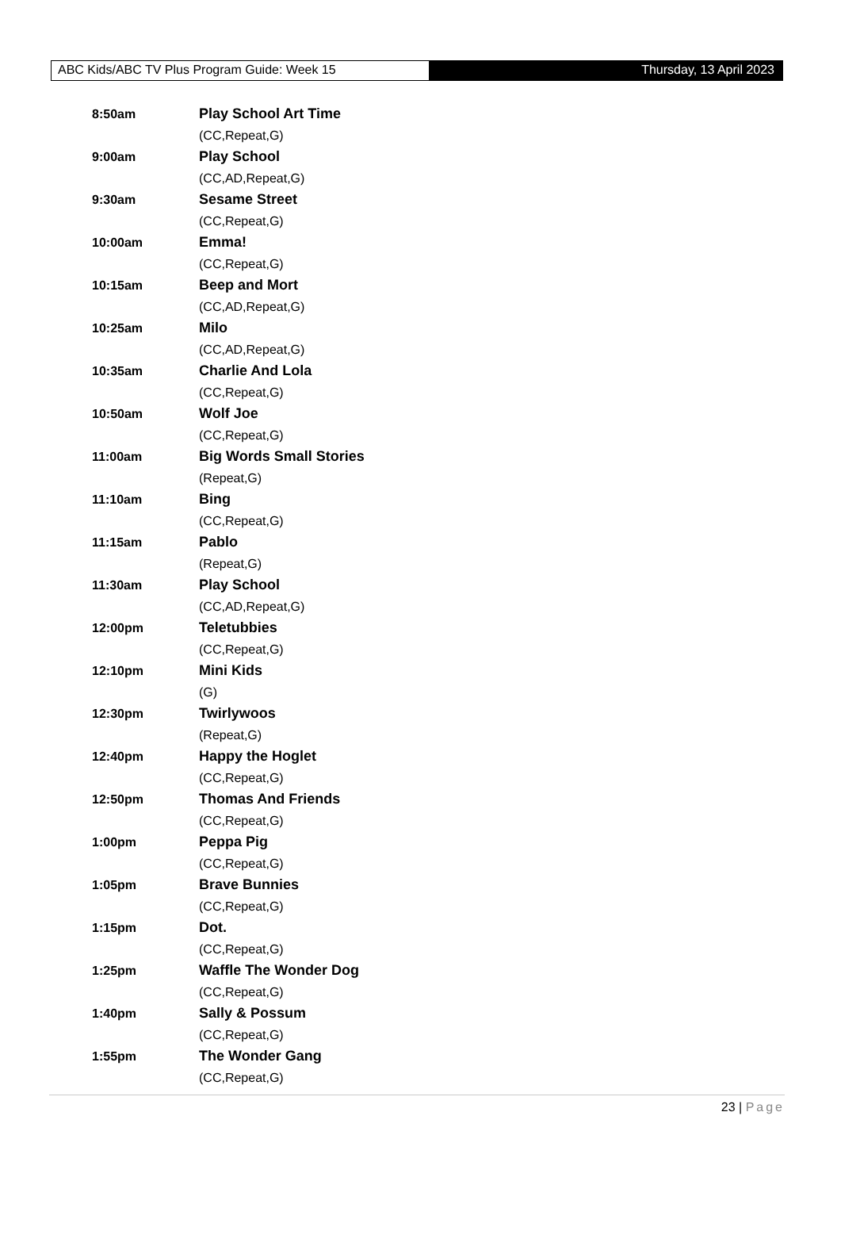ABC Kids/ABC TV Plus Program Guide: Week 15 Thursday, 13 April 2023
8:50am Play School Art Time
(CC,Repeat,G)
9:00am Play School
(CC,AD,Repeat,G)
9:30am Sesame Street
(CC,Repeat,G)
10:00am Emma!
(CC,Repeat,G)
10:15am Beep and Mort
(CC,AD,Repeat,G)
10:25am Milo
(CC,AD,Repeat,G)
10:35am Charlie And Lola
(CC,Repeat,G)
10:50am Wolf Joe
(CC,Repeat,G)
11:00am Big Words Small Stories
(Repeat,G)
11:10am Bing
(CC,Repeat,G)
11:15am Pablo
(Repeat,G)
11:30am Play School
(CC,AD,Repeat,G)
12:00pm Teletubbies
(CC,Repeat,G)
12:10pm Mini Kids
(G)
12:30pm Twirlywoos
(Repeat,G)
12:40pm Happy the Hoglet
(CC,Repeat,G)
12:50pm Thomas And Friends
(CC,Repeat,G)
1:00pm Peppa Pig
(CC,Repeat,G)
1:05pm Brave Bunnies
(CC,Repeat,G)
1:15pm Dot.
(CC,Repeat,G)
1:25pm Waffle The Wonder Dog
(CC,Repeat,G)
1:40pm Sally & Possum
(CC,Repeat,G)
1:55pm The Wonder Gang
(CC,Repeat,G)
23 | Page